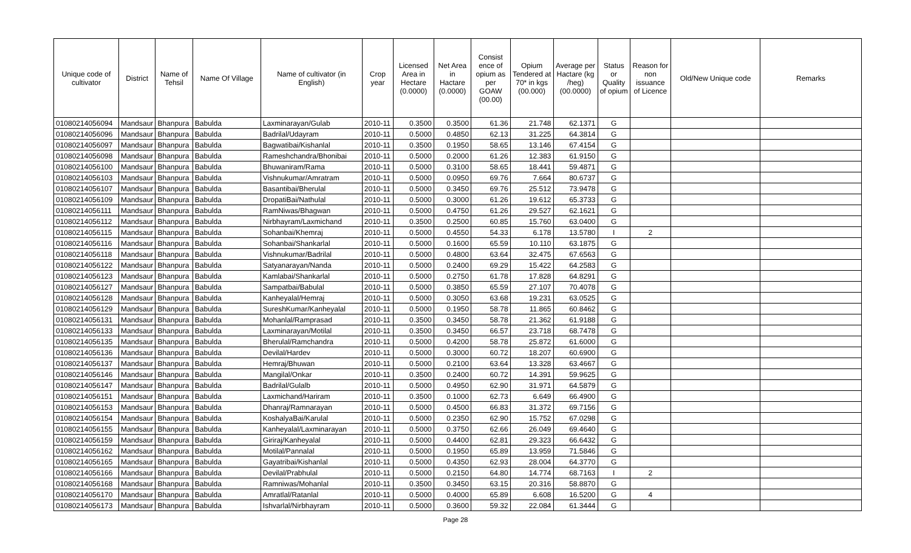| Unique code of cultivator | District | Name of Tehsil | Name Of Village | Name of cultivator (in English) | Crop year | Licensed Area in Hectare (0.0000) | Net Area in Hactare (0.0000) | Consist ence of opium as per GOAW (00.00) | Opium Tendered at 70* in kgs (00.000) | Average per Hactare (kg /heg) (00.0000) | Status or Quality of opium | Reason for non issuance of Licence | Old/New Unique code | Remarks |
| --- | --- | --- | --- | --- | --- | --- | --- | --- | --- | --- | --- | --- | --- | --- |
| 01080214056094 | Mandsaur | Bhanpura | Babulda | Laxminarayan/Gulab | 2010-11 | 0.3500 | 0.3500 | 61.36 | 21.748 | 62.1371 | G | | | |
| 01080214056096 | Mandsaur | Bhanpura | Babulda | Badrilal/Udayram | 2010-11 | 0.5000 | 0.4850 | 62.13 | 31.225 | 64.3814 | G | | | |
| 01080214056097 | Mandsaur | Bhanpura | Babulda | Bagwatibai/Kishanlal | 2010-11 | 0.3500 | 0.1950 | 58.65 | 13.146 | 67.4154 | G | | | |
| 01080214056098 | Mandsaur | Bhanpura | Babulda | Rameshchandra/Bhonibai | 2010-11 | 0.5000 | 0.2000 | 61.26 | 12.383 | 61.9150 | G | | | |
| 01080214056100 | Mandsaur | Bhanpura | Babulda | Bhuwaniram/Rama | 2010-11 | 0.5000 | 0.3100 | 58.65 | 18.441 | 59.4871 | G | | | |
| 01080214056103 | Mandsaur | Bhanpura | Babulda | Vishnukumar/Amratram | 2010-11 | 0.5000 | 0.0950 | 69.76 | 7.664 | 80.6737 | G | | | |
| 01080214056107 | Mandsaur | Bhanpura | Babulda | Basantibai/Bherulal | 2010-11 | 0.5000 | 0.3450 | 69.76 | 25.512 | 73.9478 | G | | | |
| 01080214056109 | Mandsaur | Bhanpura | Babulda | DropatiBai/Nathulal | 2010-11 | 0.5000 | 0.3000 | 61.26 | 19.612 | 65.3733 | G | | | |
| 01080214056111 | Mandsaur | Bhanpura | Babulda | RamNiwas/Bhagwan | 2010-11 | 0.5000 | 0.4750 | 61.26 | 29.527 | 62.1621 | G | | | |
| 01080214056112 | Mandsaur | Bhanpura | Babulda | Nirbhayram/Laxmichand | 2010-11 | 0.3500 | 0.2500 | 60.85 | 15.760 | 63.0400 | G | | | |
| 01080214056115 | Mandsaur | Bhanpura | Babulda | Sohanbai/Khemraj | 2010-11 | 0.5000 | 0.4550 | 54.33 | 6.178 | 13.5780 | I | 2 | | |
| 01080214056116 | Mandsaur | Bhanpura | Babulda | Sohanbai/Shankarlal | 2010-11 | 0.5000 | 0.1600 | 65.59 | 10.110 | 63.1875 | G | | | |
| 01080214056118 | Mandsaur | Bhanpura | Babulda | Vishnukumar/Badrilal | 2010-11 | 0.5000 | 0.4800 | 63.64 | 32.475 | 67.6563 | G | | | |
| 01080214056122 | Mandsaur | Bhanpura | Babulda | Satyanarayan/Nanda | 2010-11 | 0.5000 | 0.2400 | 69.29 | 15.422 | 64.2583 | G | | | |
| 01080214056123 | Mandsaur | Bhanpura | Babulda | Kamlabai/Shankarlal | 2010-11 | 0.5000 | 0.2750 | 61.78 | 17.828 | 64.8291 | G | | | |
| 01080214056127 | Mandsaur | Bhanpura | Babulda | Sampatbai/Babulal | 2010-11 | 0.5000 | 0.3850 | 65.59 | 27.107 | 70.4078 | G | | | |
| 01080214056128 | Mandsaur | Bhanpura | Babulda | Kanheyalal/Hemraj | 2010-11 | 0.5000 | 0.3050 | 63.68 | 19.231 | 63.0525 | G | | | |
| 01080214056129 | Mandsaur | Bhanpura | Babulda | SureshKumar/Kanheyalal | 2010-11 | 0.5000 | 0.1950 | 58.78 | 11.865 | 60.8462 | G | | | |
| 01080214056131 | Mandsaur | Bhanpura | Babulda | Mohanlal/Ramprasad | 2010-11 | 0.3500 | 0.3450 | 58.78 | 21.362 | 61.9188 | G | | | |
| 01080214056133 | Mandsaur | Bhanpura | Babulda | Laxminarayan/Motilal | 2010-11 | 0.3500 | 0.3450 | 66.57 | 23.718 | 68.7478 | G | | | |
| 01080214056135 | Mandsaur | Bhanpura | Babulda | Bherulal/Ramchandra | 2010-11 | 0.5000 | 0.4200 | 58.78 | 25.872 | 61.6000 | G | | | |
| 01080214056136 | Mandsaur | Bhanpura | Babulda | Devilal/Hardev | 2010-11 | 0.5000 | 0.3000 | 60.72 | 18.207 | 60.6900 | G | | | |
| 01080214056137 | Mandsaur | Bhanpura | Babulda | Hemraj/Bhuwan | 2010-11 | 0.5000 | 0.2100 | 63.64 | 13.328 | 63.4667 | G | | | |
| 01080214056146 | Mandsaur | Bhanpura | Babulda | Mangilal/Onkar | 2010-11 | 0.3500 | 0.2400 | 60.72 | 14.391 | 59.9625 | G | | | |
| 01080214056147 | Mandsaur | Bhanpura | Babulda | Badrilal/Gulalb | 2010-11 | 0.5000 | 0.4950 | 62.90 | 31.971 | 64.5879 | G | | | |
| 01080214056151 | Mandsaur | Bhanpura | Babulda | Laxmichand/Hariram | 2010-11 | 0.3500 | 0.1000 | 62.73 | 6.649 | 66.4900 | G | | | |
| 01080214056153 | Mandsaur | Bhanpura | Babulda | Dhanraj/Ramnarayan | 2010-11 | 0.5000 | 0.4500 | 66.83 | 31.372 | 69.7156 | G | | | |
| 01080214056154 | Mandsaur | Bhanpura | Babulda | KoshalyaBai/Karulal | 2010-11 | 0.5000 | 0.2350 | 62.90 | 15.752 | 67.0298 | G | | | |
| 01080214056155 | Mandsaur | Bhanpura | Babulda | Kanheyalal/Laxminarayan | 2010-11 | 0.5000 | 0.3750 | 62.66 | 26.049 | 69.4640 | G | | | |
| 01080214056159 | Mandsaur | Bhanpura | Babulda | Giriraj/Kanheyalal | 2010-11 | 0.5000 | 0.4400 | 62.81 | 29.323 | 66.6432 | G | | | |
| 01080214056162 | Mandsaur | Bhanpura | Babulda | Motilal/Pannalal | 2010-11 | 0.5000 | 0.1950 | 65.89 | 13.959 | 71.5846 | G | | | |
| 01080214056165 | Mandsaur | Bhanpura | Babulda | Gayatribai/Kishanlal | 2010-11 | 0.5000 | 0.4350 | 62.93 | 28.004 | 64.3770 | G | | | |
| 01080214056166 | Mandsaur | Bhanpura | Babulda | Devilal/Prabhulal | 2010-11 | 0.5000 | 0.2150 | 64.80 | 14.774 | 68.7163 | I | 2 | | |
| 01080214056168 | Mandsaur | Bhanpura | Babulda | Ramniwas/Mohanlal | 2010-11 | 0.3500 | 0.3450 | 63.15 | 20.316 | 58.8870 | G | | | |
| 01080214056170 | Mandsaur | Bhanpura | Babulda | Amratlal/Ratanlal | 2010-11 | 0.5000 | 0.4000 | 65.89 | 6.608 | 16.5200 | G | 4 | | |
| 01080214056173 | Mandsaur | Bhanpura | Babulda | Ishvarlal/Nirbhayram | 2010-11 | 0.5000 | 0.3600 | 59.32 | 22.084 | 61.3444 | G | | | |
Page 28